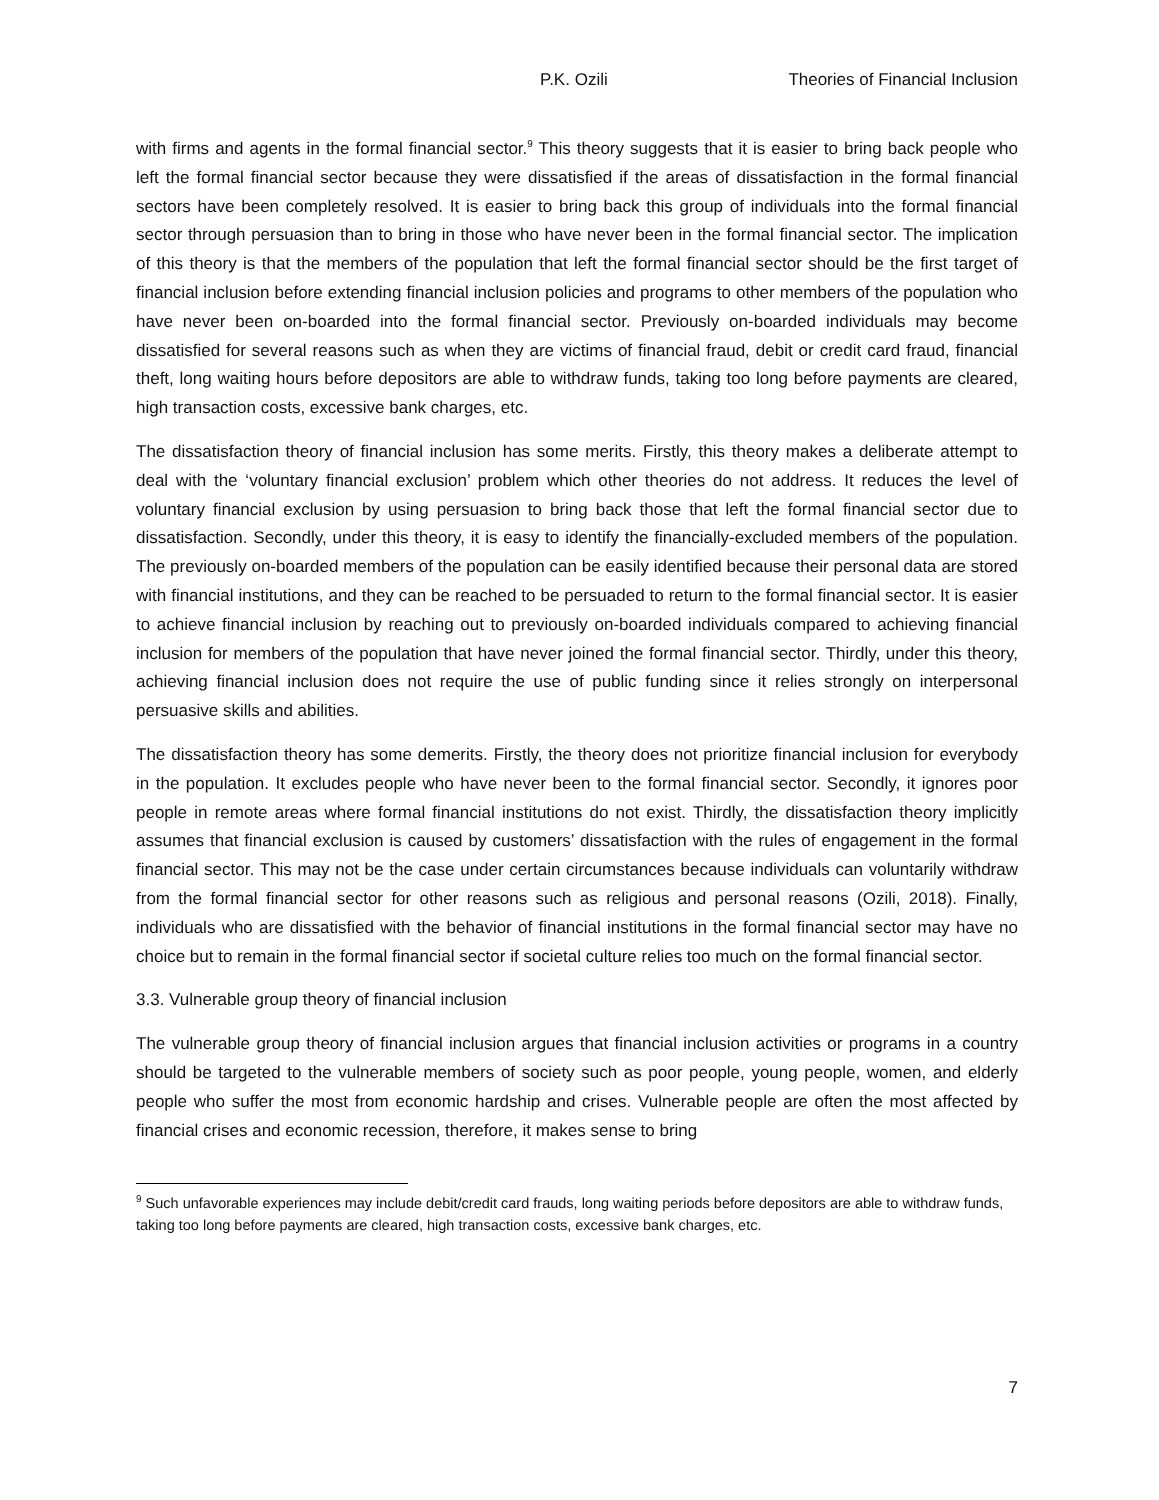P.K. Ozili Theories of Financial Inclusion
with firms and agents in the formal financial sector.<sup>9</sup> This theory suggests that it is easier to bring back people who left the formal financial sector because they were dissatisfied if the areas of dissatisfaction in the formal financial sectors have been completely resolved. It is easier to bring back this group of individuals into the formal financial sector through persuasion than to bring in those who have never been in the formal financial sector. The implication of this theory is that the members of the population that left the formal financial sector should be the first target of financial inclusion before extending financial inclusion policies and programs to other members of the population who have never been on-boarded into the formal financial sector. Previously on-boarded individuals may become dissatisfied for several reasons such as when they are victims of financial fraud, debit or credit card fraud, financial theft, long waiting hours before depositors are able to withdraw funds, taking too long before payments are cleared, high transaction costs, excessive bank charges, etc.
The dissatisfaction theory of financial inclusion has some merits. Firstly, this theory makes a deliberate attempt to deal with the ‘voluntary financial exclusion’ problem which other theories do not address. It reduces the level of voluntary financial exclusion by using persuasion to bring back those that left the formal financial sector due to dissatisfaction. Secondly, under this theory, it is easy to identify the financially-excluded members of the population. The previously on-boarded members of the population can be easily identified because their personal data are stored with financial institutions, and they can be reached to be persuaded to return to the formal financial sector. It is easier to achieve financial inclusion by reaching out to previously on-boarded individuals compared to achieving financial inclusion for members of the population that have never joined the formal financial sector. Thirdly, under this theory, achieving financial inclusion does not require the use of public funding since it relies strongly on interpersonal persuasive skills and abilities.
The dissatisfaction theory has some demerits. Firstly, the theory does not prioritize financial inclusion for everybody in the population. It excludes people who have never been to the formal financial sector. Secondly, it ignores poor people in remote areas where formal financial institutions do not exist. Thirdly, the dissatisfaction theory implicitly assumes that financial exclusion is caused by customers’ dissatisfaction with the rules of engagement in the formal financial sector. This may not be the case under certain circumstances because individuals can voluntarily withdraw from the formal financial sector for other reasons such as religious and personal reasons (Ozili, 2018). Finally, individuals who are dissatisfied with the behavior of financial institutions in the formal financial sector may have no choice but to remain in the formal financial sector if societal culture relies too much on the formal financial sector.
3.3. Vulnerable group theory of financial inclusion
The vulnerable group theory of financial inclusion argues that financial inclusion activities or programs in a country should be targeted to the vulnerable members of society such as poor people, young people, women, and elderly people who suffer the most from economic hardship and crises. Vulnerable people are often the most affected by financial crises and economic recession, therefore, it makes sense to bring
<sup>9</sup> Such unfavorable experiences may include debit/credit card frauds, long waiting periods before depositors are able to withdraw funds, taking too long before payments are cleared, high transaction costs, excessive bank charges, etc.
7